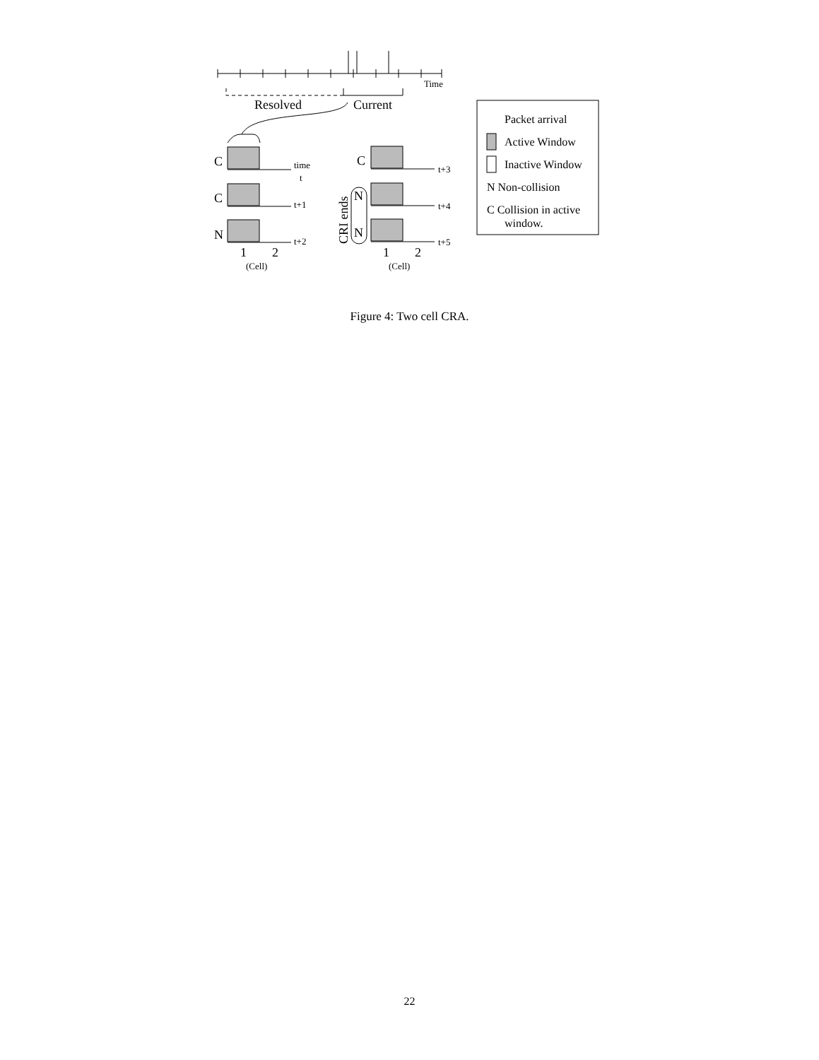Time
time
t
t+1
t+2
t+3
t+4
t+5
(Cell)
(Cell)
Resolved
Current
C
C
N
C
N
N
1
2
1
2
CRI ends
Packet arrival
Active Window
Inactive Window
N Non-collision
C Collision in active
window.
Figure 4: Two cell CRA.
22